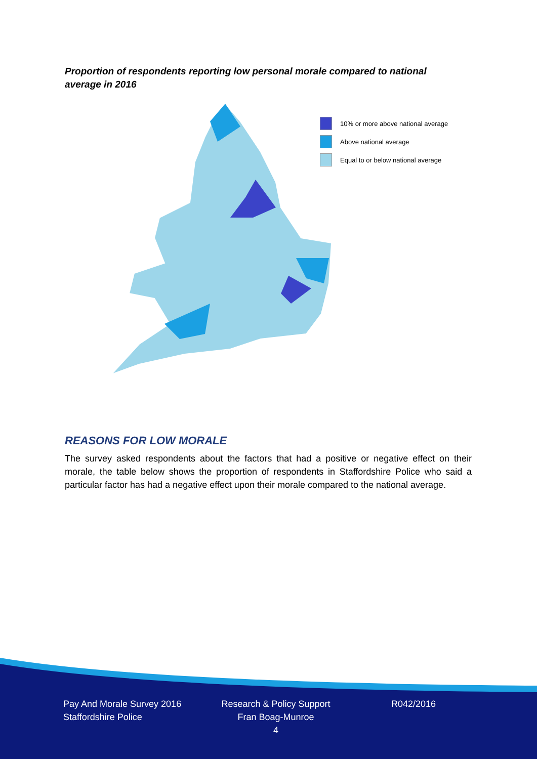Proportion of respondents reporting low personal morale compared to national average in 2016
10% or more above national average
Above national average
Equal to or below national average
REASONS FOR LOW MORALE
The survey asked respondents about the factors that had a positive or negative effect on their morale, the table below shows the proportion of respondents in Staffordshire Police who said a particular factor has had a negative effect upon their morale compared to the national average.
Pay And Morale Survey 2016
Staffordshire Police
Research & Policy Support
Fran Boag-Munroe
4
R042/2016